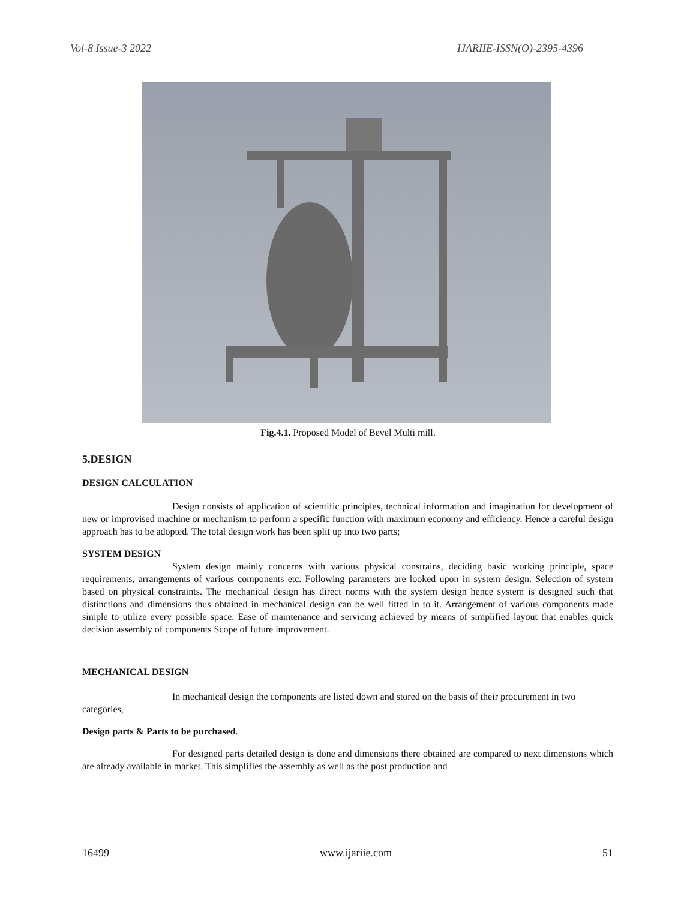Vol-8 Issue-3 2022 IJARIIE-ISSN(O)-2395-4396
Fig.4.1. Proposed Model of Bevel Multi mill.
5.DESIGN
DESIGN CALCULATION
Design consists of application of scientific principles, technical information and imagination for development of new or improvised machine or mechanism to perform a specific function with maximum economy and efficiency. Hence a careful design approach has to be adopted. The total design work has been split up into two parts;
SYSTEM DESIGN
System design mainly concerns with various physical constrains, deciding basic working principle, space requirements, arrangements of various components etc. Following parameters are looked upon in system design. Selection of system based on physical constraints. The mechanical design has direct norms with the system design hence system is designed such that distinctions and dimensions thus obtained in mechanical design can be well fitted in to it. Arrangement of various components made simple to utilize every possible space. Ease of maintenance and servicing achieved by means of simplified layout that enables quick decision assembly of components Scope of future improvement.
MECHANICAL DESIGN
In mechanical design the components are listed down and stored on the basis of their procurement in two categories,
Design parts & Parts to be purchased.
For designed parts detailed design is done and dimensions there obtained are compared to next dimensions which are already available in market. This simplifies the assembly as well as the post production and
16499 www.ijariie.com 51